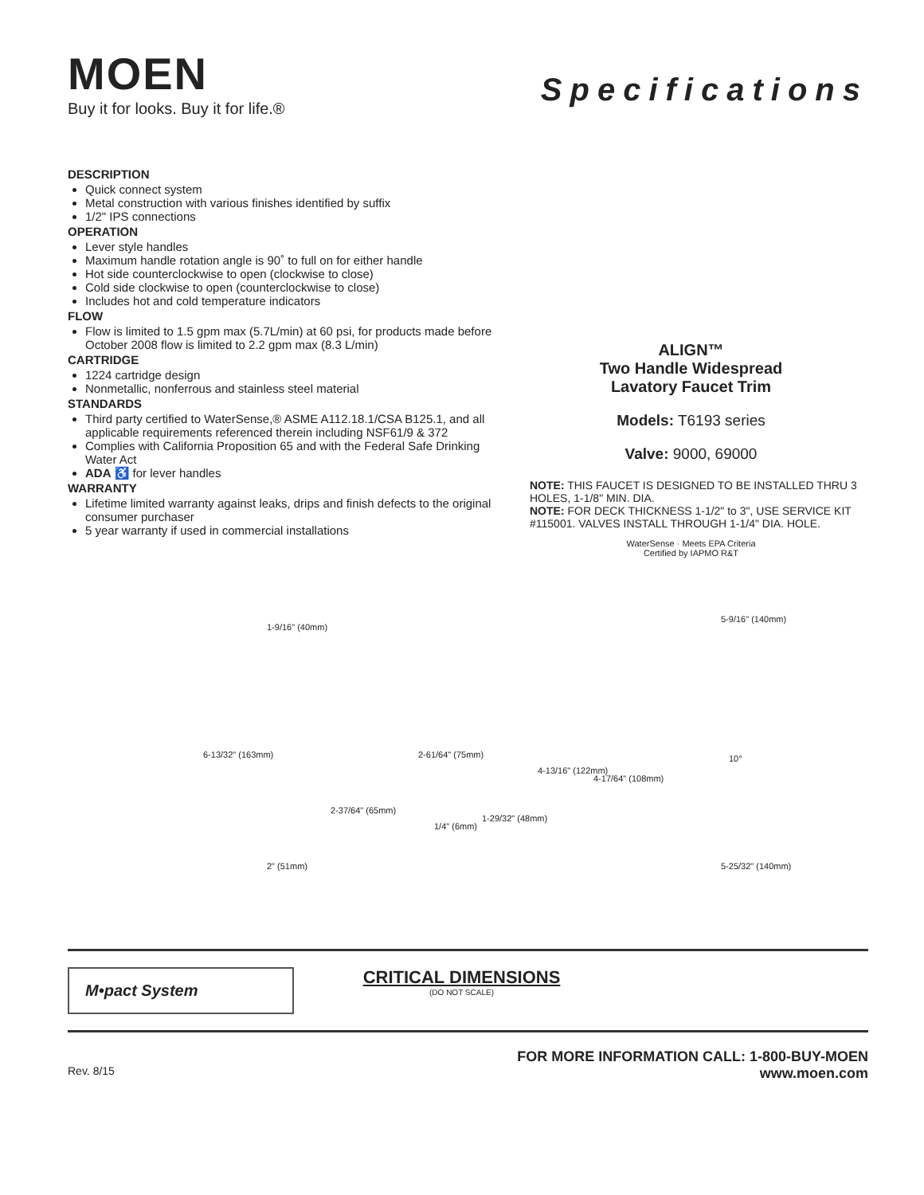MOEN
Buy it for looks. Buy it for life.®
Specifications
DESCRIPTION
Quick connect system
Metal construction with various finishes identified by suffix
1/2" IPS connections
OPERATION
Lever style handles
Maximum handle rotation angle is 90˚ to full on for either handle
Hot side counterclockwise to open (clockwise to close)
Cold side clockwise to open (counterclockwise to close)
Includes hot and cold temperature indicators
FLOW
Flow is limited to 1.5 gpm max (5.7L/min) at 60 psi, for products made before October 2008 flow is limited to 2.2 gpm max (8.3 L/min)
CARTRIDGE
1224 cartridge design
Nonmetallic, nonferrous and stainless steel material
STANDARDS
Third party certified to WaterSense,® ASME A112.18.1/CSA B125.1, and all applicable requirements referenced therein including NSF61/9 & 372
Complies with California Proposition 65 and with the Federal Safe Drinking Water Act
ADA ♿ for lever handles
WARRANTY
Lifetime limited warranty against leaks, drips and finish defects to the original consumer purchaser
5 year warranty if used in commercial installations
ALIGN™
Two Handle Widespread
Lavatory Faucet Trim
Models: T6193 series
Valve: 9000, 69000
NOTE: THIS FAUCET IS DESIGNED TO BE INSTALLED THRU 3 HOLES, 1-1/8" MIN. DIA.
NOTE: FOR DECK THICKNESS 1-1/2" to 3", USE SERVICE KIT #115001. VALVES INSTALL THROUGH 1-1/4" DIA. HOLE.
WaterSense · Meets EPA Criteria
Certified by IAPMO R&T
1-9/16" (40mm)
6-13/32" (163mm) 2-61/64" (75mm)
2-37/64" (65mm)
1/4" (6mm)
1-29/32" (48mm)
2" (51mm)
5-9/16" (140mm)
4-13/16" (122mm)
4-17/64" (108mm)
10°
5-25/32" (140mm)
M•pact System
CRITICAL DIMENSIONS
(DO NOT SCALE)
Rev. 8/15
FOR MORE INFORMATION CALL: 1-800-BUY-MOEN
www.moen.com